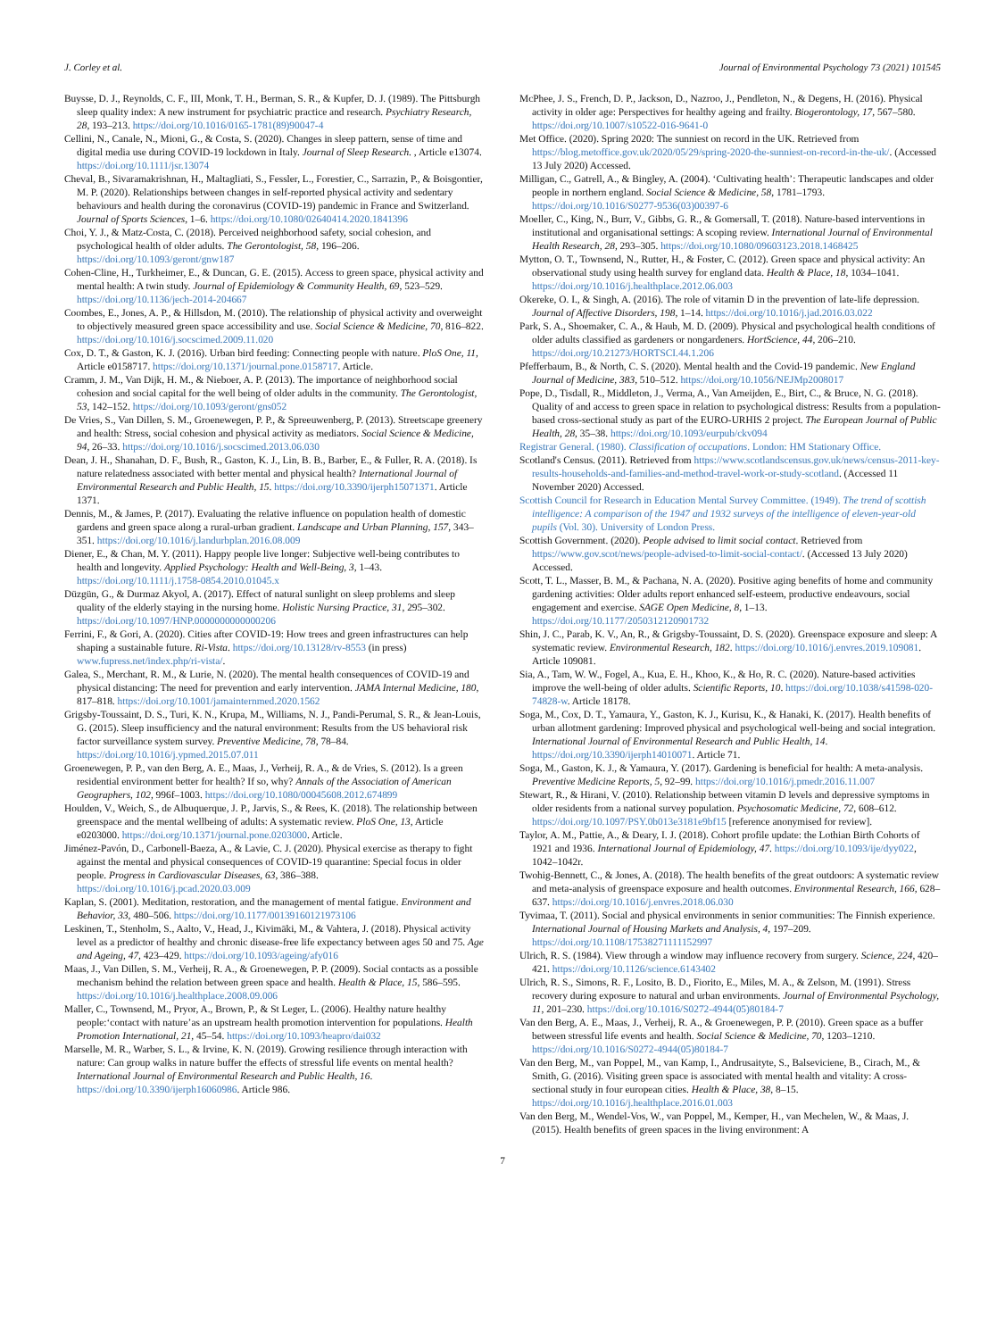J. Corley et al. Journal of Environmental Psychology 73 (2021) 101545
Buysse, D. J., Reynolds, C. F., III, Monk, T. H., Berman, S. R., & Kupfer, D. J. (1989). The Pittsburgh sleep quality index: A new instrument for psychiatric practice and research. Psychiatry Research, 28, 193–213. https://doi.org/10.1016/0165-1781(89)90047-4
Cellini, N., Canale, N., Mioni, G., & Costa, S. (2020). Changes in sleep pattern, sense of time and digital media use during COVID-19 lockdown in Italy. Journal of Sleep Research. , Article e13074. https://doi.org/10.1111/jsr.13074
Cheval, B., Sivaramakrishnan, H., Maltagliati, S., Fessler, L., Forestier, C., Sarrazin, P., & Boisgontier, M. P. (2020). Relationships between changes in self-reported physical activity and sedentary behaviours and health during the coronavirus (COVID-19) pandemic in France and Switzerland. Journal of Sports Sciences, 1–6. https://doi.org/10.1080/02640414.2020.1841396
Choi, Y. J., & Matz-Costa, C. (2018). Perceived neighborhood safety, social cohesion, and psychological health of older adults. The Gerontologist, 58, 196–206. https://doi.org/10.1093/geront/gnw187
Cohen-Cline, H., Turkheimer, E., & Duncan, G. E. (2015). Access to green space, physical activity and mental health: A twin study. Journal of Epidemiology & Community Health, 69, 523–529. https://doi.org/10.1136/jech-2014-204667
Coombes, E., Jones, A. P., & Hillsdon, M. (2010). The relationship of physical activity and overweight to objectively measured green space accessibility and use. Social Science & Medicine, 70, 816–822. https://doi.org/10.1016/j.socscimed.2009.11.020
Cox, D. T., & Gaston, K. J. (2016). Urban bird feeding: Connecting people with nature. PloS One, 11, Article e0158717. https://doi.org/10.1371/journal.pone.0158717. Article.
Cramm, J. M., Van Dijk, H. M., & Nieboer, A. P. (2013). The importance of neighborhood social cohesion and social capital for the well being of older adults in the community. The Gerontologist, 53, 142–152. https://doi.org/10.1093/geront/gns052
De Vries, S., Van Dillen, S. M., Groenewegen, P. P., & Spreeuwenberg, P. (2013). Streetscape greenery and health: Stress, social cohesion and physical activity as mediators. Social Science & Medicine, 94, 26–33. https://doi.org/10.1016/j.socscimed.2013.06.030
Dean, J. H., Shanahan, D. F., Bush, R., Gaston, K. J., Lin, B. B., Barber, E., & Fuller, R. A. (2018). Is nature relatedness associated with better mental and physical health? International Journal of Environmental Research and Public Health, 15. https://doi.org/10.3390/ijerph15071371. Article 1371.
Dennis, M., & James, P. (2017). Evaluating the relative influence on population health of domestic gardens and green space along a rural-urban gradient. Landscape and Urban Planning, 157, 343–351. https://doi.org/10.1016/j.landurbplan.2016.08.009
Diener, E., & Chan, M. Y. (2011). Happy people live longer: Subjective well-being contributes to health and longevity. Applied Psychology: Health and Well-Being, 3, 1–43. https://doi.org/10.1111/j.1758-0854.2010.01045.x
Düzgün, G., & Durmaz Akyol, A. (2017). Effect of natural sunlight on sleep problems and sleep quality of the elderly staying in the nursing home. Holistic Nursing Practice, 31, 295–302. https://doi.org/10.1097/HNP.0000000000000206
Ferrini, F., & Gori, A. (2020). Cities after COVID-19: How trees and green infrastructures can help shaping a sustainable future. Ri-Vista. https://doi.org/10.13128/rv-8553 (in press) www.fupress.net/index.php/ri-vista/.
Galea, S., Merchant, R. M., & Lurie, N. (2020). The mental health consequences of COVID-19 and physical distancing: The need for prevention and early intervention. JAMA Internal Medicine, 180, 817–818. https://doi.org/10.1001/jamainternmed.2020.1562
Grigsby-Toussaint, D. S., Turi, K. N., Krupa, M., Williams, N. J., Pandi-Perumal, S. R., & Jean-Louis, G. (2015). Sleep insufficiency and the natural environment: Results from the US behavioral risk factor surveillance system survey. Preventive Medicine, 78, 78–84. https://doi.org/10.1016/j.ypmed.2015.07.011
Groenewegen, P. P., van den Berg, A. E., Maas, J., Verheij, R. A., & de Vries, S. (2012). Is a green residential environment better for health? If so, why? Annals of the Association of American Geographers, 102, 996f–1003. https://doi.org/10.1080/00045608.2012.674899
Houlden, V., Weich, S., de Albuquerque, J. P., Jarvis, S., & Rees, K. (2018). The relationship between greenspace and the mental wellbeing of adults: A systematic review. PloS One, 13, Article e0203000. https://doi.org/10.1371/journal.pone.0203000. Article.
Jiménez-Pavón, D., Carbonell-Baeza, A., & Lavie, C. J. (2020). Physical exercise as therapy to fight against the mental and physical consequences of COVID-19 quarantine: Special focus in older people. Progress in Cardiovascular Diseases, 63, 386–388. https://doi.org/10.1016/j.pcad.2020.03.009
Kaplan, S. (2001). Meditation, restoration, and the management of mental fatigue. Environment and Behavior, 33, 480–506. https://doi.org/10.1177/00139160121973106
Leskinen, T., Stenholm, S., Aalto, V., Head, J., Kivimäki, M., & Vahtera, J. (2018). Physical activity level as a predictor of healthy and chronic disease-free life expectancy between ages 50 and 75. Age and Ageing, 47, 423–429. https://doi.org/10.1093/ageing/afy016
Maas, J., Van Dillen, S. M., Verheij, R. A., & Groenewegen, P. P. (2009). Social contacts as a possible mechanism behind the relation between green space and health. Health & Place, 15, 586–595. https://doi.org/10.1016/j.healthplace.2008.09.006
Maller, C., Townsend, M., Pryor, A., Brown, P., & St Leger, L. (2006). Healthy nature healthy people:‘contact with nature’as an upstream health promotion intervention for populations. Health Promotion International, 21, 45–54. https://doi.org/10.1093/heapro/dai032
Marselle, M. R., Warber, S. L., & Irvine, K. N. (2019). Growing resilience through interaction with nature: Can group walks in nature buffer the effects of stressful life events on mental health? International Journal of Environmental Research and Public Health, 16. https://doi.org/10.3390/ijerph16060986. Article 986.
McPhee, J. S., French, D. P., Jackson, D., Nazroo, J., Pendleton, N., & Degens, H. (2016). Physical activity in older age: Perspectives for healthy ageing and frailty. Biogerontology, 17, 567–580. https://doi.org/10.1007/s10522-016-9641-0
Met Office. (2020). Spring 2020: The sunniest on record in the UK. Retrieved from https://blog.metoffice.gov.uk/2020/05/29/spring-2020-the-sunniest-on-record-in-the-uk/. (Accessed 13 July 2020) Accessed.
Milligan, C., Gatrell, A., & Bingley, A. (2004). ‘Cultivating health’: Therapeutic landscapes and older people in northern england. Social Science & Medicine, 58, 1781–1793. https://doi.org/10.1016/S0277-9536(03)00397-6
Moeller, C., King, N., Burr, V., Gibbs, G. R., & Gomersall, T. (2018). Nature-based interventions in institutional and organisational settings: A scoping review. International Journal of Environmental Health Research, 28, 293–305. https://doi.org/10.1080/09603123.2018.1468425
Mytton, O. T., Townsend, N., Rutter, H., & Foster, C. (2012). Green space and physical activity: An observational study using health survey for england data. Health & Place, 18, 1034–1041. https://doi.org/10.1016/j.healthplace.2012.06.003
Okereke, O. I., & Singh, A. (2016). The role of vitamin D in the prevention of late-life depression. Journal of Affective Disorders, 198, 1–14. https://doi.org/10.1016/j.jad.2016.03.022
Park, S. A., Shoemaker, C. A., & Haub, M. D. (2009). Physical and psychological health conditions of older adults classified as gardeners or nongardeners. HortScience, 44, 206–210. https://doi.org/10.21273/HORTSCI.44.1.206
Pfefferbaum, B., & North, C. S. (2020). Mental health and the Covid-19 pandemic. New England Journal of Medicine, 383, 510–512. https://doi.org/10.1056/NEJMp2008017
Pope, D., Tisdall, R., Middleton, J., Verma, A., Van Ameijden, E., Birt, C., & Bruce, N. G. (2018). Quality of and access to green space in relation to psychological distress: Results from a population-based cross-sectional study as part of the EURO-URHIS 2 project. The European Journal of Public Health, 28, 35–38. https://doi.org/10.1093/eurpub/ckv094
Registrar General. (1980). Classification of occupations. London: HM Stationary Office.
Scotland's Census. (2011). Retrieved from https://www.scotlandscensus.gov.uk/news/census-2011-key-results-households-and-families-and-method-travel-work-or-study-scotland. (Accessed 11 November 2020) Accessed.
Scottish Council for Research in Education Mental Survey Committee. (1949). The trend of scottish intelligence: A comparison of the 1947 and 1932 surveys of the intelligence of eleven-year-old pupils (Vol. 30). University of London Press.
Scottish Government. (2020). People advised to limit social contact. Retrieved from https://www.gov.scot/news/people-advised-to-limit-social-contact/. (Accessed 13 July 2020) Accessed.
Scott, T. L., Masser, B. M., & Pachana, N. A. (2020). Positive aging benefits of home and community gardening activities: Older adults report enhanced self-esteem, productive endeavours, social engagement and exercise. SAGE Open Medicine, 8, 1–13. https://doi.org/10.1177/2050312120901732
Shin, J. C., Parab, K. V., An, R., & Grigsby-Toussaint, D. S. (2020). Greenspace exposure and sleep: A systematic review. Environmental Research, 182. https://doi.org/10.1016/j.envres.2019.109081. Article 109081.
Sia, A., Tam, W. W., Fogel, A., Kua, E. H., Khoo, K., & Ho, R. C. (2020). Nature-based activities improve the well-being of older adults. Scientific Reports, 10. https://doi.org/10.1038/s41598-020-74828-w. Article 18178.
Soga, M., Cox, D. T., Yamaura, Y., Gaston, K. J., Kurisu, K., & Hanaki, K. (2017). Health benefits of urban allotment gardening: Improved physical and psychological well-being and social integration. International Journal of Environmental Research and Public Health, 14. https://doi.org/10.3390/ijerph14010071. Article 71.
Soga, M., Gaston, K. J., & Yamaura, Y. (2017). Gardening is beneficial for health: A meta-analysis. Preventive Medicine Reports, 5, 92–99. https://doi.org/10.1016/j.pmedr.2016.11.007
Stewart, R., & Hirani, V. (2010). Relationship between vitamin D levels and depressive symptoms in older residents from a national survey population. Psychosomatic Medicine, 72, 608–612. https://doi.org/10.1097/PSY.0b013e3181e9bf15 [reference anonymised for review].
Taylor, A. M., Pattie, A., & Deary, I. J. (2018). Cohort profile update: the Lothian Birth Cohorts of 1921 and 1936. International Journal of Epidemiology, 47. https://doi.org/10.1093/ije/dyy022, 1042–1042r.
Twohig-Bennett, C., & Jones, A. (2018). The health benefits of the great outdoors: A systematic review and meta-analysis of greenspace exposure and health outcomes. Environmental Research, 166, 628–637. https://doi.org/10.1016/j.envres.2018.06.030
Tyvimaa, T. (2011). Social and physical environments in senior communities: The Finnish experience. International Journal of Housing Markets and Analysis, 4, 197–209. https://doi.org/10.1108/17538271111152997
Ulrich, R. S. (1984). View through a window may influence recovery from surgery. Science, 224, 420–421. https://doi.org/10.1126/science.6143402
Ulrich, R. S., Simons, R. F., Losito, B. D., Fiorito, E., Miles, M. A., & Zelson, M. (1991). Stress recovery during exposure to natural and urban environments. Journal of Environmental Psychology, 11, 201–230. https://doi.org/10.1016/S0272-4944(05)80184-7
Van den Berg, A. E., Maas, J., Verheij, R. A., & Groenewegen, P. P. (2010). Green space as a buffer between stressful life events and health. Social Science & Medicine, 70, 1203–1210. https://doi.org/10.1016/S0272-4944(05)80184-7
Van den Berg, M., van Poppel, M., van Kamp, I., Andrusaityte, S., Balseviciene, B., Cirach, M., & Smith, G. (2016). Visiting green space is associated with mental health and vitality: A cross-sectional study in four european cities. Health & Place, 38, 8–15. https://doi.org/10.1016/j.healthplace.2016.01.003
Van den Berg, M., Wendel-Vos, W., van Poppel, M., Kemper, H., van Mechelen, W., & Maas, J. (2015). Health benefits of green spaces in the living environment: A
7